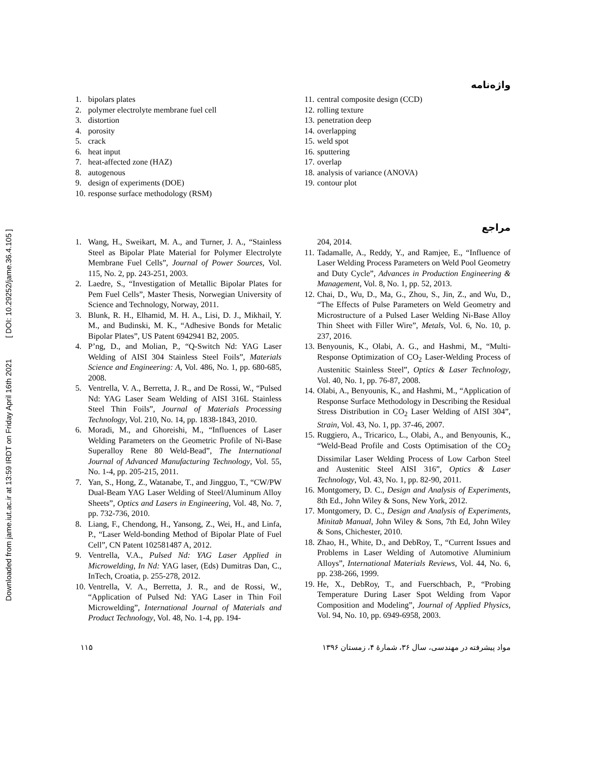Downloaded from jame.iut.ac.ir at 13:59 IRDT on Friday April 16th 2021 [ DOI: 10.29252/jame.36.4.105 ]
واژه‌نامه
1. bipolars plates
2. polymer electrolyte membrane fuel cell
3. distortion
4. porosity
5. crack
6. heat input
7. heat-affected zone (HAZ)
8. autogenous
9. design of experiments (DOE)
10. response surface methodology (RSM)
11. central composite design (CCD)
12. rolling texture
13. penetration deep
14. overlapping
15. weld spot
16. sputtering
17. overlap
18. analysis of variance (ANOVA)
19. contour plot
مراجع
1. Wang, H., Sweikart, M. A., and Turner, J. A., “Stainless Steel as Bipolar Plate Material for Polymer Electrolyte Membrane Fuel Cells”, Journal of Power Sources, Vol. 115, No. 2, pp. 243-251, 2003.
2. Laedre, S., “Investigation of Metallic Bipolar Plates for Pem Fuel Cells”, Master Thesis, Norwegian University of Science and Technology, Norway, 2011.
3. Blunk, R. H., Elhamid, M. H. A., Lisi, D. J., Mikhail, Y. M., and Budinski, M. K., “Adhesive Bonds for Metalic Bipolar Plates”, US Patent 6942941 B2, 2005.
4. P’ng, D., and Molian, P., “Q-Switch Nd: YAG Laser Welding of AISI 304 Stainless Steel Foils”, Materials Science and Engineering: A, Vol. 486, No. 1, pp. 680-685, 2008.
5. Ventrella, V. A., Berretta, J. R., and De Rossi, W., “Pulsed Nd: YAG Laser Seam Welding of AISI 316L Stainless Steel Thin Foils”, Journal of Materials Processing Technology, Vol. 210, No. 14, pp. 1838-1843, 2010.
6. Moradi, M., and Ghoreishi, M., “Influences of Laser Welding Parameters on the Geometric Profile of Ni-Base Superalloy Rene 80 Weld-Bead”, The International Journal of Advanced Manufacturing Technology, Vol. 55, No. 1-4, pp. 205-215, 2011.
7. Yan, S., Hong, Z., Watanabe, T., and Jingguo, T., “CW/PW Dual-Beam YAG Laser Welding of Steel/Aluminum Alloy Sheets”, Optics and Lasers in Engineering, Vol. 48, No. 7, pp. 732-736, 2010.
8. Liang, F., Chendong, H., Yansong, Z., Wei, H., and Linfa, P., “Laser Weld-bonding Method of Bipolar Plate of Fuel Cell”, CN Patent 102581487 A, 2012.
9. Ventrella, V.A., Pulsed Nd: YAG Laser Applied in Microwelding, In Nd: YAG laser, (Eds) Dumitras Dan, C., InTech, Croatia, p. 255-278, 2012.
10. Ventrella, V. A., Berretta, J. R., and de Rossi, W., “Application of Pulsed Nd: YAG Laser in Thin Foil Microwelding”, International Journal of Materials and Product Technology, Vol. 48, No. 1-4, pp. 194-
204, 2014.
11. Tadamalle, A., Reddy, Y., and Ramjee, E., “Influence of Laser Welding Process Parameters on Weld Pool Geometry and Duty Cycle”, Advances in Production Engineering & Management, Vol. 8, No. 1, pp. 52, 2013.
12. Chai, D., Wu, D., Ma, G., Zhou, S., Jin, Z., and Wu, D., “The Effects of Pulse Parameters on Weld Geometry and Microstructure of a Pulsed Laser Welding Ni-Base Alloy Thin Sheet with Filler Wire”, Metals, Vol. 6, No. 10, p. 237, 2016.
13. Benyounis, K., Olabi, A. G., and Hashmi, M., “Multi-Response Optimization of CO<sub>2</sub> Laser-Welding Process of Austenitic Stainless Steel”, Optics & Laser Technology, Vol. 40, No. 1, pp. 76-87, 2008.
14. Olabi, A., Benyounis, K., and Hashmi, M., “Application of Response Surface Methodology in Describing the Residual Stress Distribution in CO<sub>2</sub> Laser Welding of AISI 304”, Strain, Vol. 43, No. 1, pp. 37-46, 2007.
15. Ruggiero, A., Tricarico, L., Olabi, A., and Benyounis, K., “Weld-Bead Profile and Costs Optimisation of the CO<sub>2</sub> Dissimilar Laser Welding Process of Low Carbon Steel and Austenitic Steel AISI 316”, Optics & Laser Technology, Vol. 43, No. 1, pp. 82-90, 2011.
16. Montgomery, D. C., Design and Analysis of Experiments, 8th Ed., John Wiley & Sons, New York, 2012.
17. Montgomery, D. C., Design and Analysis of Experiments, Minitab Manual, John Wiley & Sons, 7th Ed, John Wiley & Sons, Chichester, 2010.
18. Zhao, H., White, D., and DebRoy, T., “Current Issues and Problems in Laser Welding of Automotive Aluminium Alloys”, International Materials Reviews, Vol. 44, No. 6, pp. 238-266, 1999.
19. He, X., DebRoy, T., and Fuerschbach, P., “Probing Temperature During Laser Spot Welding from Vapor Composition and Modeling”, Journal of Applied Physics, Vol. 94, No. 10, pp. 6949-6958, 2003.
۱۱۵ مواد پیشرفته در مهندسی، سال ۳۶، شمارهٔ ۴، زمستان ۱۳۹۶